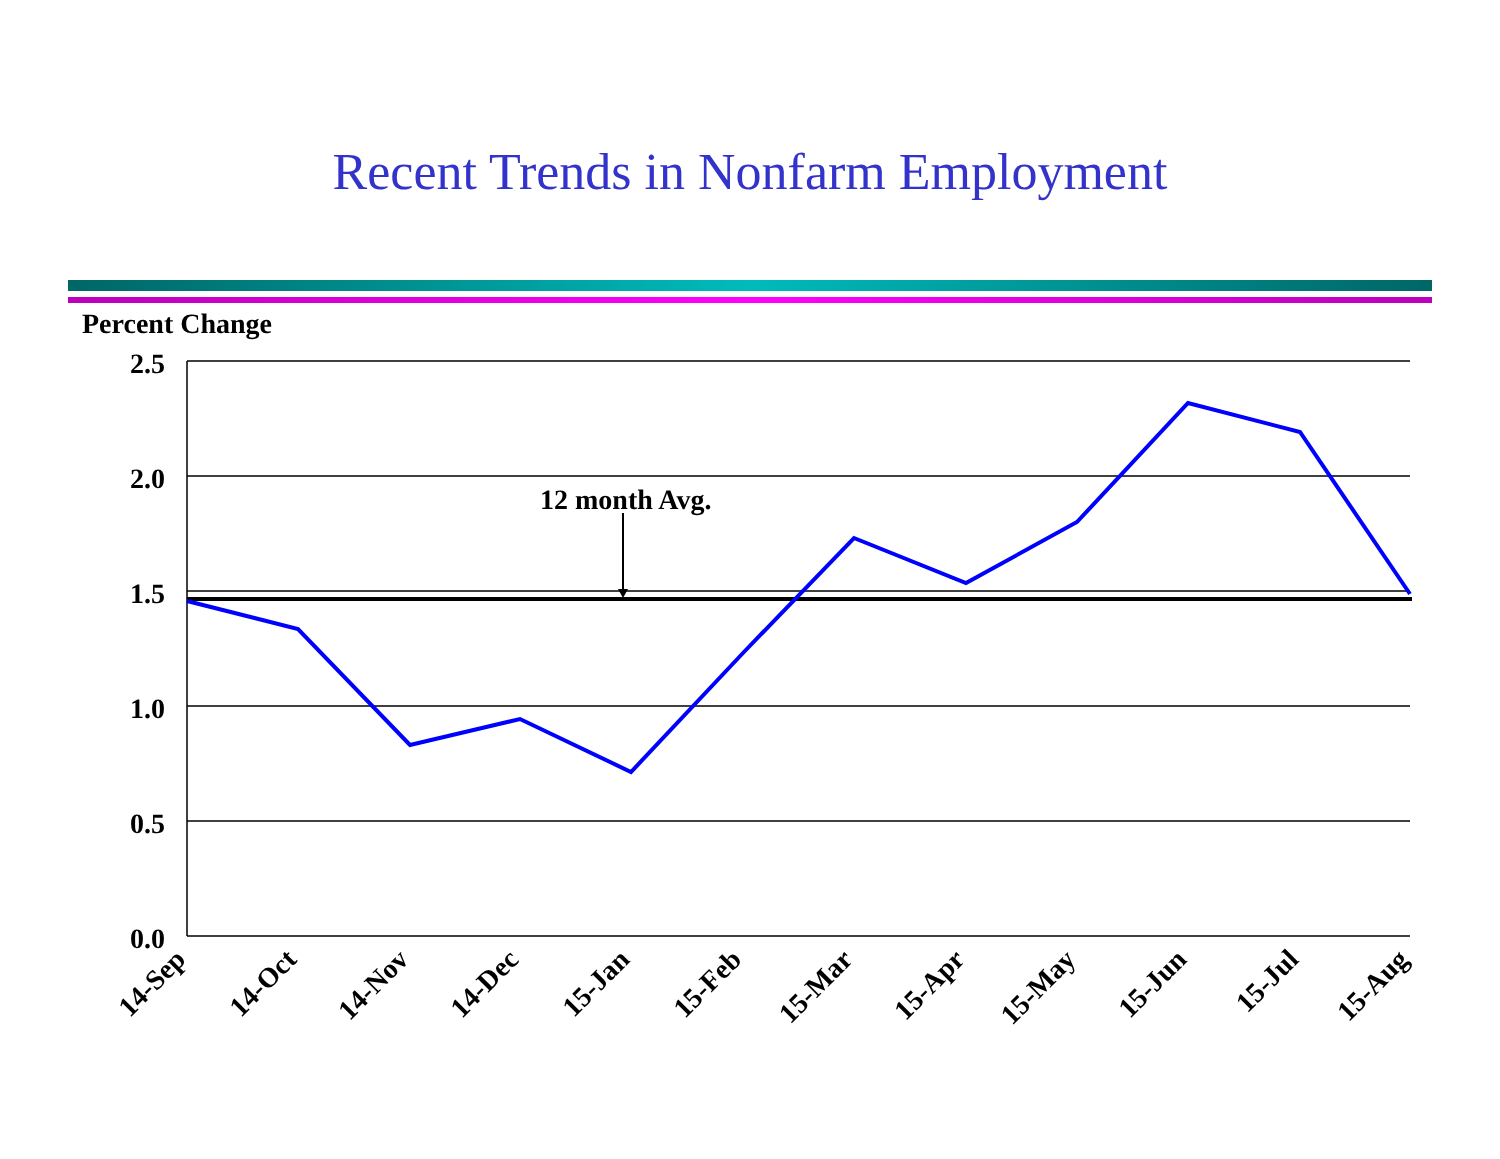Recent Trends in Nonfarm Employment
Percent Change
2.5
2.0
1.5
1.0
0.5
0.0
12 month Avg.
14-Sep
14-Oct
14-Nov
14-Dec
15-Jan
15-Feb
15-Mar
15-Apr
15-May
15-Jun
15-Jul
15-Aug